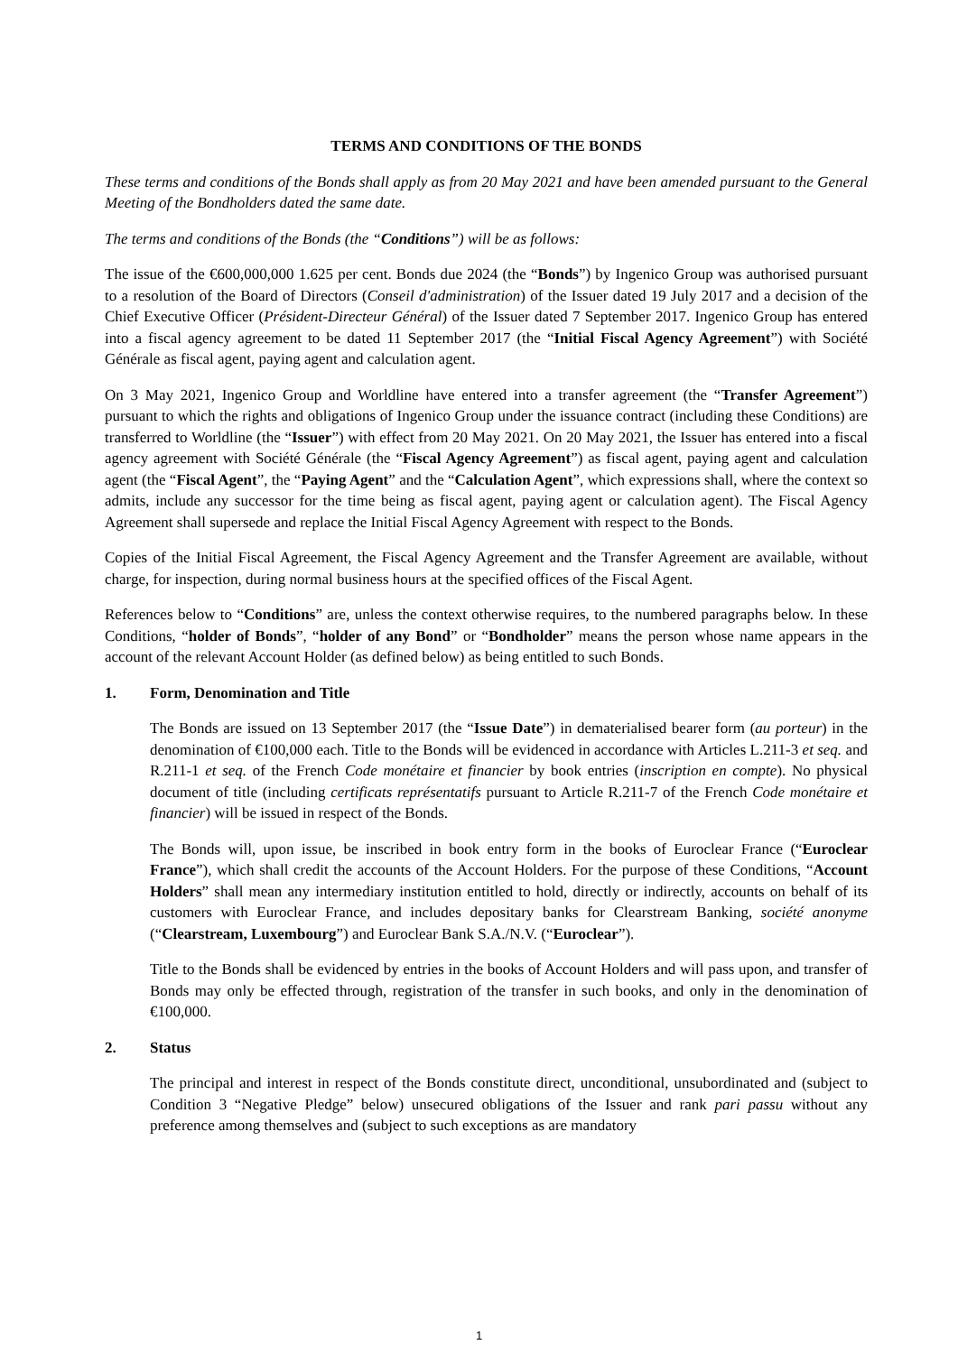TERMS AND CONDITIONS OF THE BONDS
These terms and conditions of the Bonds shall apply as from 20 May 2021 and have been amended pursuant to the General Meeting of the Bondholders dated the same date.
The terms and conditions of the Bonds (the “Conditions”) will be as follows:
The issue of the €600,000,000 1.625 per cent. Bonds due 2024 (the “Bonds”) by Ingenico Group was authorised pursuant to a resolution of the Board of Directors (Conseil d'administration) of the Issuer dated 19 July 2017 and a decision of the Chief Executive Officer (Président-Directeur Général) of the Issuer dated 7 September 2017. Ingenico Group has entered into a fiscal agency agreement to be dated 11 September 2017 (the “Initial Fiscal Agency Agreement”) with Société Générale as fiscal agent, paying agent and calculation agent.
On 3 May 2021, Ingenico Group and Worldline have entered into a transfer agreement (the “Transfer Agreement”) pursuant to which the rights and obligations of Ingenico Group under the issuance contract (including these Conditions) are transferred to Worldline (the “Issuer”) with effect from 20 May 2021. On 20 May 2021, the Issuer has entered into a fiscal agency agreement with Société Générale (the “Fiscal Agency Agreement”) as fiscal agent, paying agent and calculation agent (the “Fiscal Agent”, the “Paying Agent” and the “Calculation Agent”, which expressions shall, where the context so admits, include any successor for the time being as fiscal agent, paying agent or calculation agent). The Fiscal Agency Agreement shall supersede and replace the Initial Fiscal Agency Agreement with respect to the Bonds.
Copies of the Initial Fiscal Agreement, the Fiscal Agency Agreement and the Transfer Agreement are available, without charge, for inspection, during normal business hours at the specified offices of the Fiscal Agent.
References below to “Conditions” are, unless the context otherwise requires, to the numbered paragraphs below. In these Conditions, “holder of Bonds”, “holder of any Bond” or “Bondholder” means the person whose name appears in the account of the relevant Account Holder (as defined below) as being entitled to such Bonds.
1. Form, Denomination and Title
The Bonds are issued on 13 September 2017 (the “Issue Date”) in dematerialised bearer form (au porteur) in the denomination of €100,000 each. Title to the Bonds will be evidenced in accordance with Articles L.211-3 et seq. and R.211-1 et seq. of the French Code monétaire et financier by book entries (inscription en compte). No physical document of title (including certificats représentatifs pursuant to Article R.211-7 of the French Code monétaire et financier) will be issued in respect of the Bonds.
The Bonds will, upon issue, be inscribed in book entry form in the books of Euroclear France (“Euroclear France”), which shall credit the accounts of the Account Holders. For the purpose of these Conditions, “Account Holders” shall mean any intermediary institution entitled to hold, directly or indirectly, accounts on behalf of its customers with Euroclear France, and includes depositary banks for Clearstream Banking, société anonyme (“Clearstream, Luxembourg”) and Euroclear Bank S.A./N.V. (“Euroclear”).
Title to the Bonds shall be evidenced by entries in the books of Account Holders and will pass upon, and transfer of Bonds may only be effected through, registration of the transfer in such books, and only in the denomination of €100,000.
2. Status
The principal and interest in respect of the Bonds constitute direct, unconditional, unsubordinated and (subject to Condition 3 “Negative Pledge” below) unsecured obligations of the Issuer and rank pari passu without any preference among themselves and (subject to such exceptions as are mandatory
1